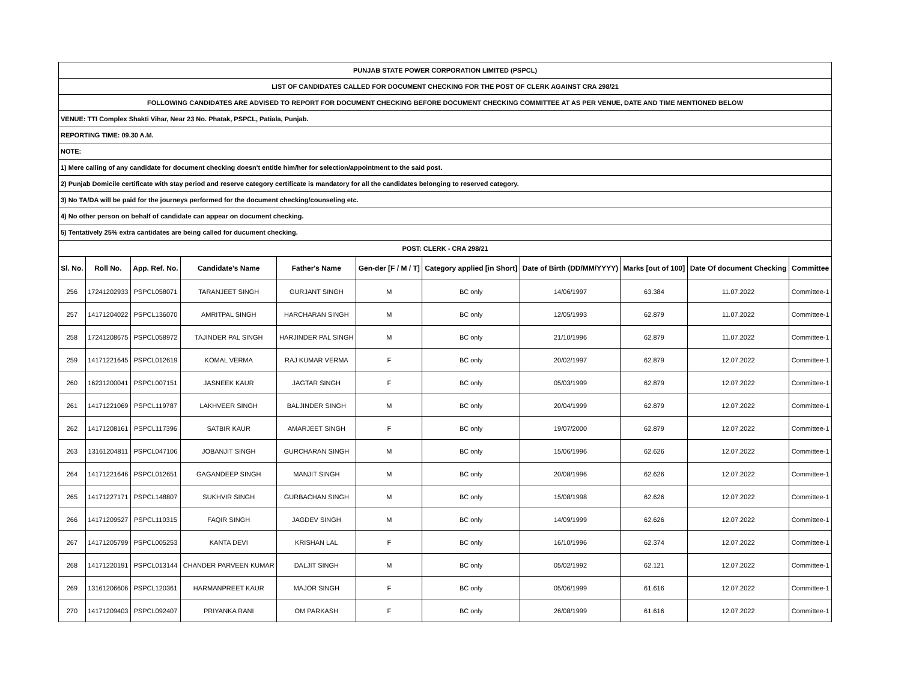| PUNJAB STATE POWER CORPORATION LIMITED (PSPCL) | | | | | | | | | | |
| LIST OF CANDIDATES CALLED FOR DOCUMENT CHECKING FOR THE POST OF CLERK AGAINST CRA 298/21 | | | | | | | | | | |
| FOLLOWING CANDIDATES ARE ADVISED TO REPORT FOR DOCUMENT CHECKING BEFORE DOCUMENT CHECKING COMMITTEE AT AS PER VENUE, DATE AND TIME MENTIONED BELOW | | | | | | | | | | |
| VENUE: TTI Complex Shakti Vihar, Near 23 No. Phatak, PSPCL, Patiala, Punjab. | | | | | | | | | | |
| REPORTING TIME: 09.30 A.M. | | | | | | | | | | |
| NOTE: | | | | | | | | | | |
| 1) Mere calling of any candidate for document checking doesn't entitle him/her for selection/appointment to the said post. | | | | | | | | | | |
| 2) Punjab Domicile certificate with stay period and reserve category certificate is mandatory for all the candidates belonging to reserved category. | | | | | | | | | | |
| 3) No TA/DA will be paid for the journeys performed for the document checking/counseling etc. | | | | | | | | | | |
| 4) No other person on behalf of candidate can appear on document checking. | | | | | | | | | | |
| 5) Tentatively 25% extra cantidates are being called for ducument checking. | | | | | | | | | | |
| POST: CLERK - CRA 298/21 | | | | | | | | | | |
| Sl. No. | Roll No. | App. Ref. No. | Candidate's Name | Father's Name | Gen-der [F / M / T] | Category applied [in Short] | Date of Birth (DD/MM/YYYY) | Marks [out of 100] | Date Of document Checking | Committee |
| 256 | 17241202933 | PSPCL058071 | TARANJEET SINGH | GURJANT SINGH | M | BC only | 14/06/1997 | 63.384 | 11.07.2022 | Committee-1 |
| 257 | 14171204022 | PSPCL136070 | AMRITPAL SINGH | HARCHARAN SINGH | M | BC only | 12/05/1993 | 62.879 | 11.07.2022 | Committee-1 |
| 258 | 17241208675 | PSPCL058972 | TAJINDER PAL SINGH | HARJINDER PAL SINGH | M | BC only | 21/10/1996 | 62.879 | 11.07.2022 | Committee-1 |
| 259 | 14171221645 | PSPCL012619 | KOMAL VERMA | RAJ KUMAR VERMA | F | BC only | 20/02/1997 | 62.879 | 12.07.2022 | Committee-1 |
| 260 | 16231200041 | PSPCL007151 | JASNEEK KAUR | JAGTAR SINGH | F | BC only | 05/03/1999 | 62.879 | 12.07.2022 | Committee-1 |
| 261 | 14171221069 | PSPCL119787 | LAKHVEER SINGH | BALJINDER SINGH | M | BC only | 20/04/1999 | 62.879 | 12.07.2022 | Committee-1 |
| 262 | 14171208161 | PSPCL117396 | SATBIR KAUR | AMARJEET SINGH | F | BC only | 19/07/2000 | 62.879 | 12.07.2022 | Committee-1 |
| 263 | 13161204811 | PSPCL047106 | JOBANJIT SINGH | GURCHARAN SINGH | M | BC only | 15/06/1996 | 62.626 | 12.07.2022 | Committee-1 |
| 264 | 14171221646 | PSPCL012651 | GAGANDEEP SINGH | MANJIT SINGH | M | BC only | 20/08/1996 | 62.626 | 12.07.2022 | Committee-1 |
| 265 | 14171227171 | PSPCL148807 | SUKHVIR SINGH | GURBACHAN SINGH | M | BC only | 15/08/1998 | 62.626 | 12.07.2022 | Committee-1 |
| 266 | 14171209527 | PSPCL110315 | FAQIR SINGH | JAGDEV SINGH | M | BC only | 14/09/1999 | 62.626 | 12.07.2022 | Committee-1 |
| 267 | 14171205799 | PSPCL005253 | KANTA DEVI | KRISHAN LAL | F | BC only | 16/10/1996 | 62.374 | 12.07.2022 | Committee-1 |
| 268 | 14171220191 | PSPCL013144 | CHANDER PARVEEN KUMAR | DALJIT SINGH | M | BC only | 05/02/1992 | 62.121 | 12.07.2022 | Committee-1 |
| 269 | 13161206606 | PSPCL120361 | HARMANPREET KAUR | MAJOR SINGH | F | BC only | 05/06/1999 | 61.616 | 12.07.2022 | Committee-1 |
| 270 | 14171209403 | PSPCL092407 | PRIYANKA RANI | OM PARKASH | F | BC only | 26/08/1999 | 61.616 | 12.07.2022 | Committee-1 |